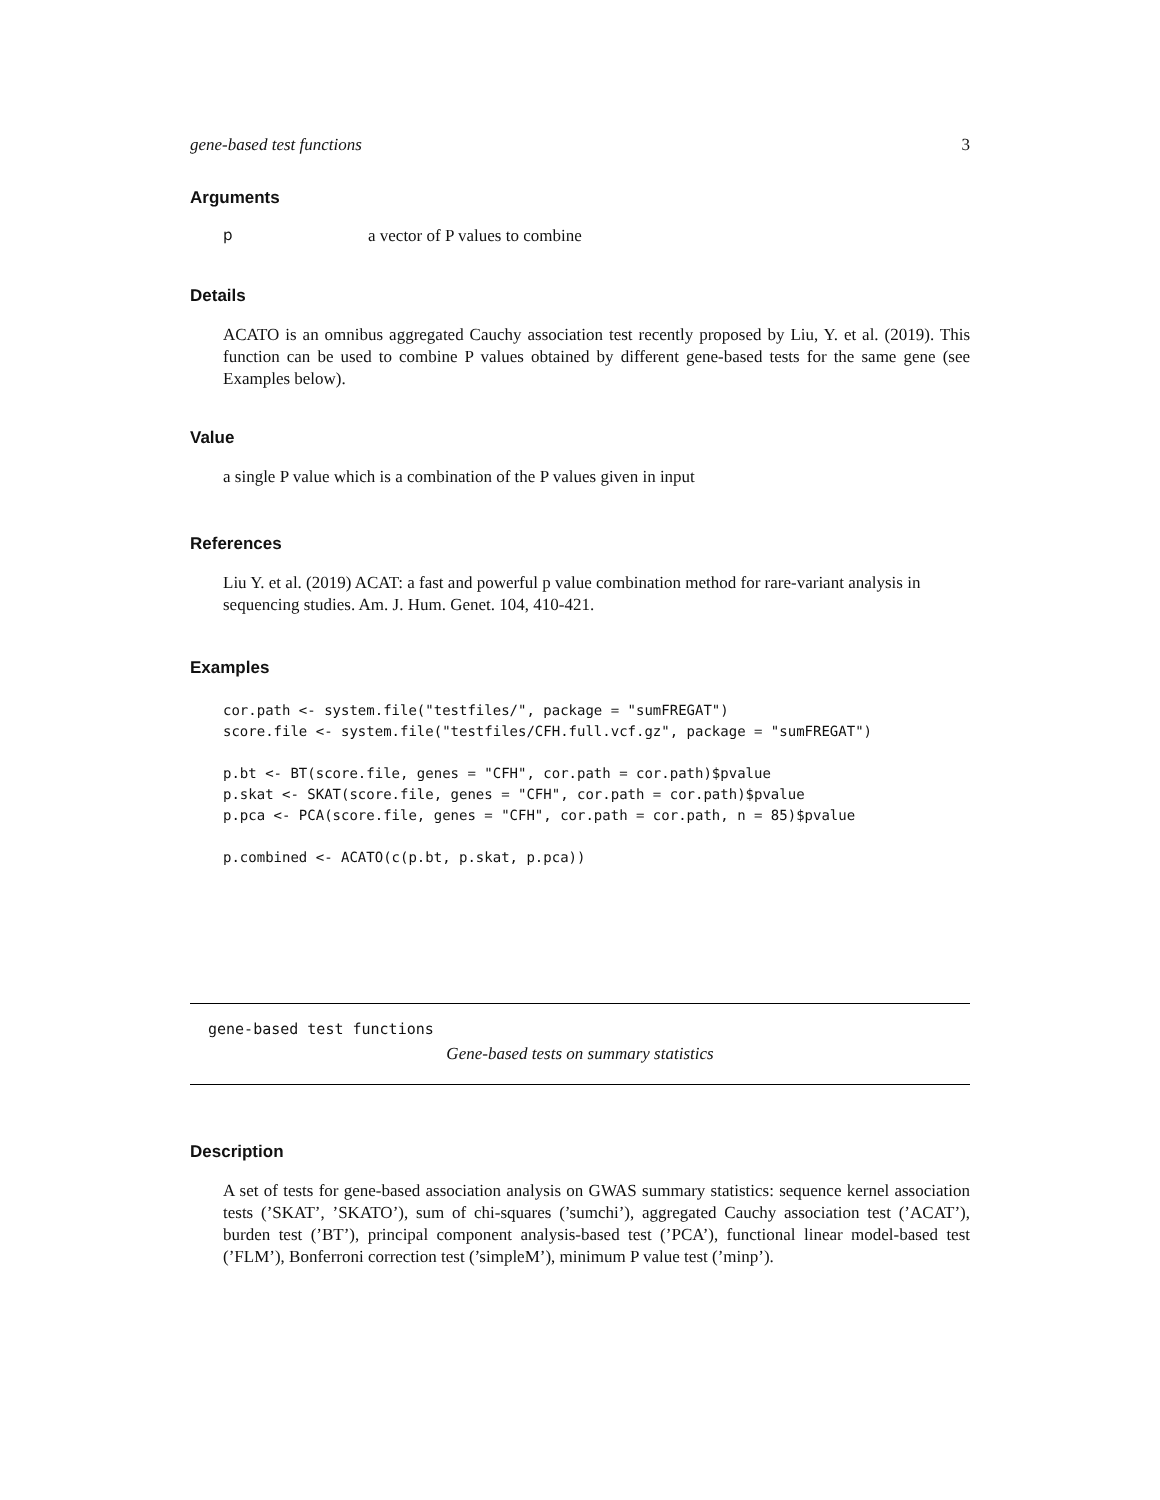gene-based test functions 3
Arguments
pa vector of P values to combine
Details
ACATO is an omnibus aggregated Cauchy association test recently proposed by Liu, Y. et al. (2019). This function can be used to combine P values obtained by different gene-based tests for the same gene (see Examples below).
Value
a single P value which is a combination of the P values given in input
References
Liu Y. et al. (2019) ACAT: a fast and powerful p value combination method for rare-variant analysis in sequencing studies. Am. J. Hum. Genet. 104, 410-421.
Examples
cor.path <- system.file("testfiles/", package = "sumFREGAT")
score.file <- system.file("testfiles/CFH.full.vcf.gz", package = "sumFREGAT")

p.bt <- BT(score.file, genes = "CFH", cor.path = cor.path)$pvalue
p.skat <- SKAT(score.file, genes = "CFH", cor.path = cor.path)$pvalue
p.pca <- PCA(score.file, genes = "CFH", cor.path = cor.path, n = 85)$pvalue

p.combined <- ACATO(c(p.bt, p.skat, p.pca))
gene-based test functions
Gene-based tests on summary statistics
Description
A set of tests for gene-based association analysis on GWAS summary statistics: sequence kernel association tests (’SKAT’, ’SKATO’), sum of chi-squares (’sumchi’), aggregated Cauchy association test (’ACAT’), burden test (’BT’), principal component analysis-based test (’PCA’), functional linear model-based test (’FLM’), Bonferroni correction test (’simpleM’), minimum P value test (’minp’).